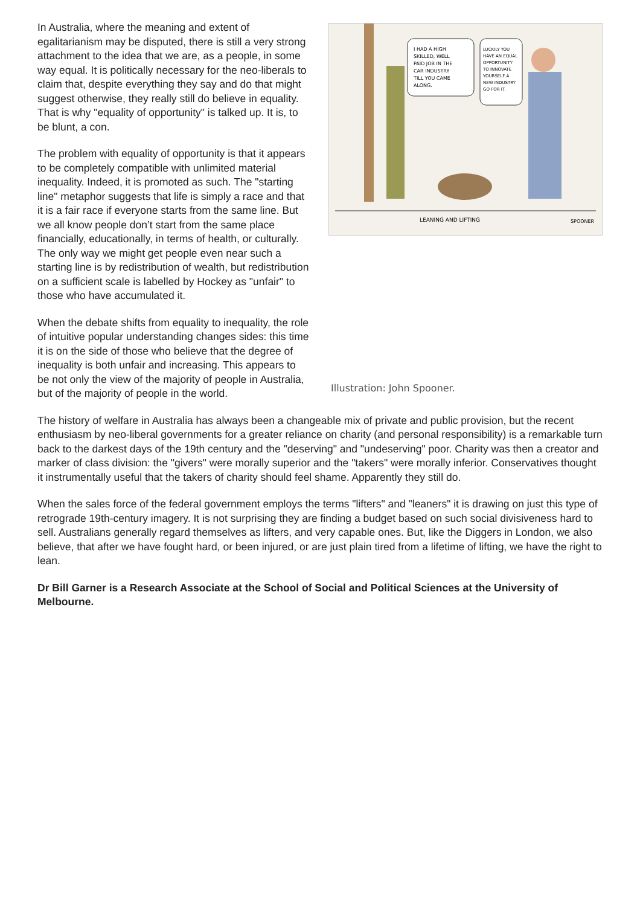In Australia, where the meaning and extent of egalitarianism may be disputed, there is still a very strong attachment to the idea that we are, as a people, in some way equal. It is politically necessary for the neo-liberals to claim that, despite everything they say and do that might suggest otherwise, they really still do believe in equality. That is why "equality of opportunity" is talked up. It is, to be blunt, a con.
The problem with equality of opportunity is that it appears to be completely compatible with unlimited material inequality. Indeed, it is promoted as such. The "starting line" metaphor suggests that life is simply a race and that it is a fair race if everyone starts from the same line. But we all know people don’t start from the same place financially, educationally, in terms of health, or culturally. The only way we might get people even near such a starting line is by redistribution of wealth, but redistribution on a sufficient scale is labelled by Hockey as "unfair" to those who have accumulated it.
When the debate shifts from equality to inequality, the role of intuitive popular understanding changes sides: this time it is on the side of those who believe that the degree of inequality is both unfair and increasing. This appears to be not only the view of the majority of people in Australia, but of the majority of people in the world.
I HAD A HIGH
SKILLED, WELL
PAID JOB IN THE
CAR INDUSTRY
TILL YOU CAME
ALONG.
LUCKILY YOU
HAVE AN EQUAL
OPPORTUNITY
TO INNOVATE
YOURSELF A
NEW INDUSTRY
GO FOR IT.
LEANING AND LIFTING
SPOONER
Illustration: John Spooner.
The history of welfare in Australia has always been a changeable mix of private and public provision, but the recent enthusiasm by neo-liberal governments for a greater reliance on charity (and personal responsibility) is a remarkable turn back to the darkest days of the 19th century and the "deserving" and "undeserving" poor. Charity was then a creator and marker of class division: the "givers" were morally superior and the "takers" were morally inferior. Conservatives thought it instrumentally useful that the takers of charity should feel shame. Apparently they still do.
When the sales force of the federal government employs the terms "lifters" and "leaners" it is drawing on just this type of retrograde 19th-century imagery. It is not surprising they are finding a budget based on such social divisiveness hard to sell. Australians generally regard themselves as lifters, and very capable ones. But, like the Diggers in London, we also believe, that after we have fought hard, or been injured, or are just plain tired from a lifetime of lifting, we have the right to lean.
Dr Bill Garner is a Research Associate at the School of Social and Political Sciences at the University of Melbourne.